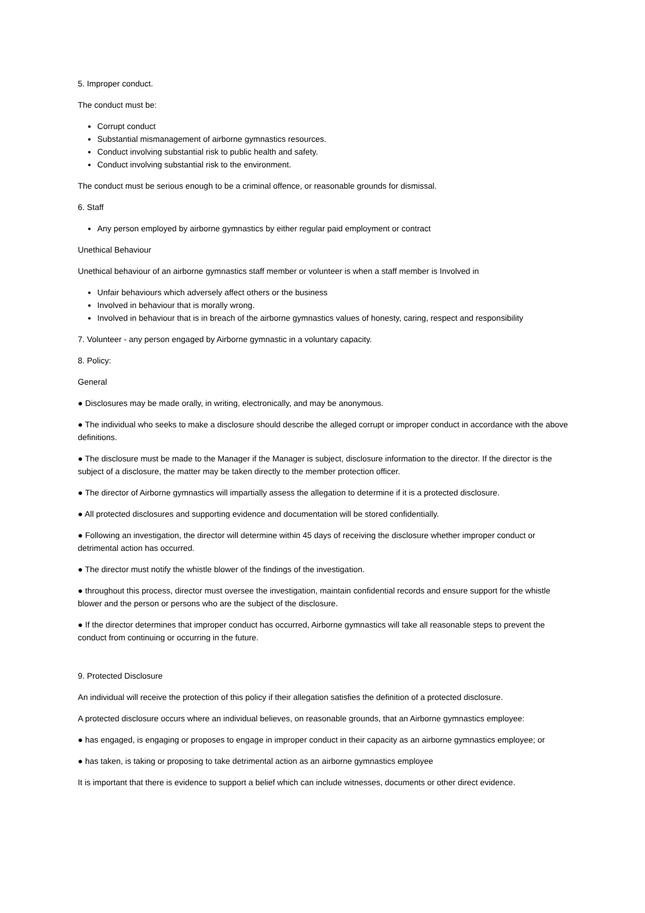5. Improper conduct.
The conduct must be:
Corrupt conduct
Substantial mismanagement of airborne gymnastics resources.
Conduct involving substantial risk to public health and safety.
Conduct involving substantial risk to the environment.
The conduct must be serious enough to be a criminal offence, or reasonable grounds for dismissal.
6. Staff
Any person employed by airborne gymnastics by either regular paid employment or contract
Unethical Behaviour
Unethical behaviour of an airborne gymnastics staff member or volunteer is when a staff member is Involved in
Unfair behaviours which adversely affect others or the business
Involved in behaviour that is morally wrong.
Involved in behaviour that is in breach of the airborne gymnastics values of honesty, caring, respect and responsibility
7. Volunteer - any person engaged by Airborne gymnastic in a voluntary capacity.
8. Policy:
General
● Disclosures may be made orally, in writing, electronically, and may be anonymous.
● The individual who seeks to make a disclosure should describe the alleged corrupt or improper conduct in accordance with the above definitions.
● The disclosure must be made to the Manager if the Manager is subject, disclosure information to the director. If the director is the subject of a disclosure, the matter may be taken directly to the member protection officer.
● The director of Airborne gymnastics will impartially assess the allegation to determine if it is a protected disclosure.
● All protected disclosures and supporting evidence and documentation will be stored confidentially.
● Following an investigation, the director will determine within 45 days of receiving the disclosure whether improper conduct or detrimental action has occurred.
● The director must notify the whistle blower of the findings of the investigation.
● throughout this process, director must oversee the investigation, maintain confidential records and ensure support for the whistle blower and the person or persons who are the subject of the disclosure.
● If the director determines that improper conduct has occurred, Airborne gymnastics will take all reasonable steps to prevent the conduct from continuing or occurring in the future.
9. Protected Disclosure
An individual will receive the protection of this policy if their allegation satisfies the definition of a protected disclosure.
A protected disclosure occurs where an individual believes, on reasonable grounds, that an Airborne gymnastics employee:
● has engaged, is engaging or proposes to engage in improper conduct in their capacity as an airborne gymnastics employee; or
● has taken, is taking or proposing to take detrimental action as an airborne gymnastics employee
It is important that there is evidence to support a belief which can include witnesses, documents or other direct evidence.